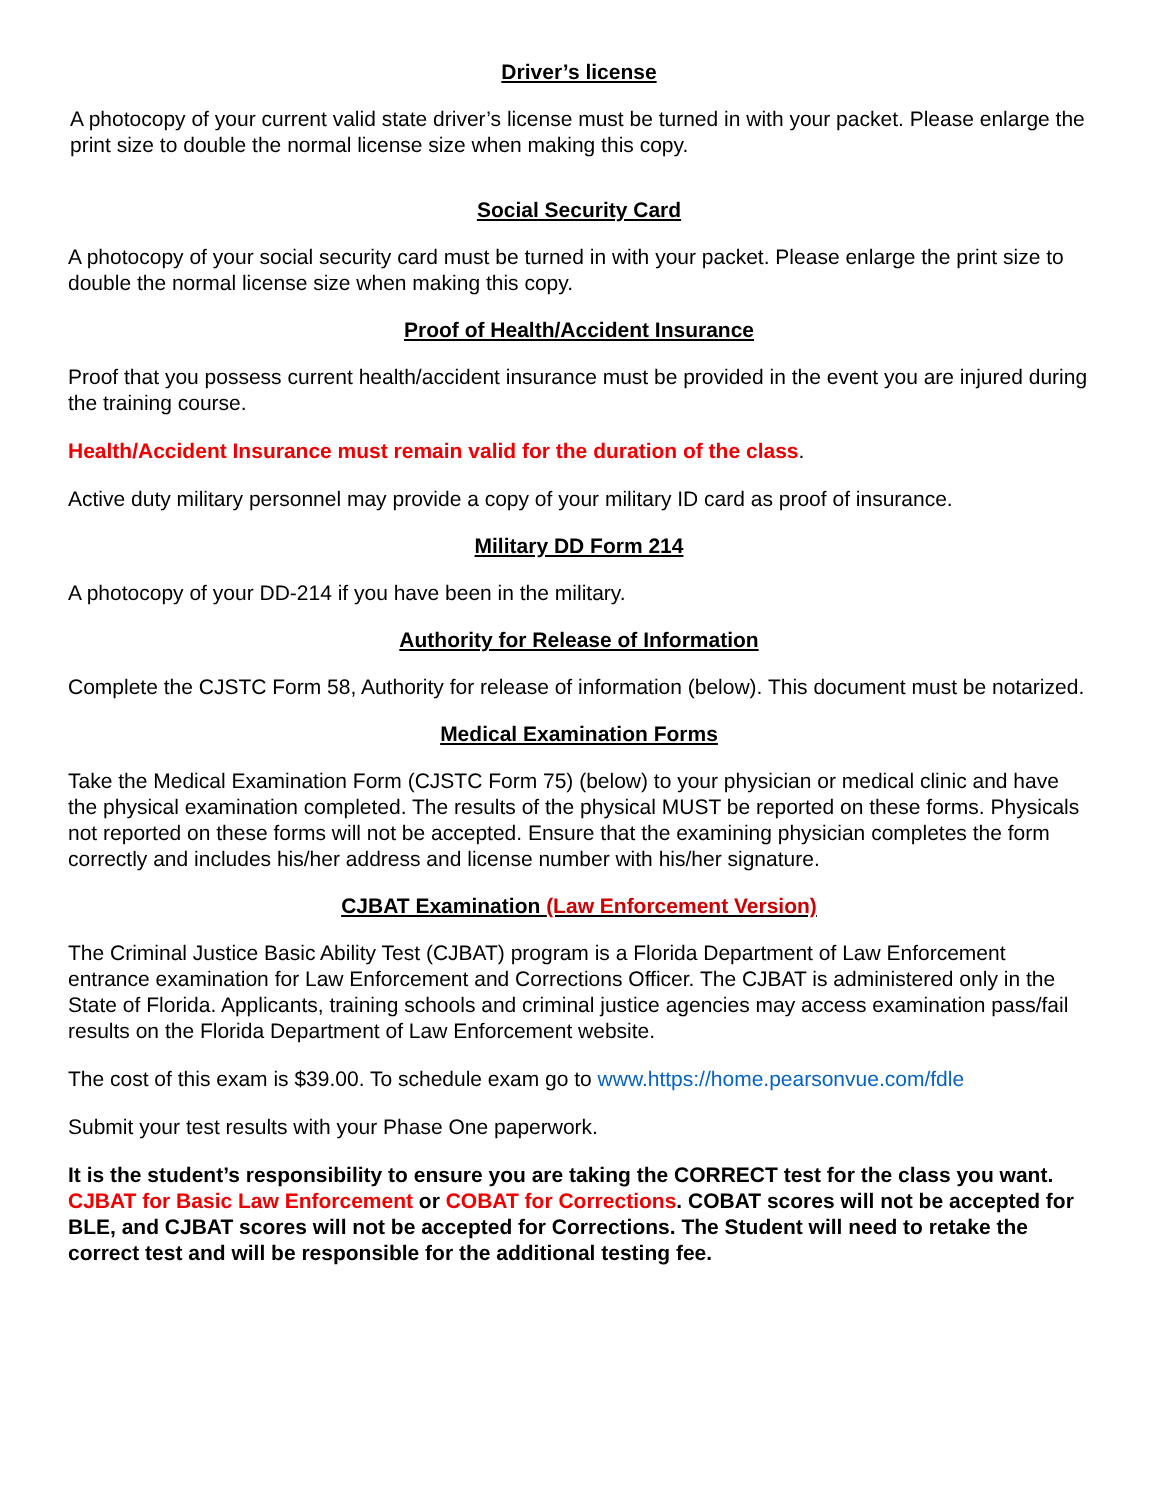Driver’s license
A photocopy of your current valid state driver’s license must be turned in with your packet. Please enlarge the print size to double the normal license size when making this copy.
Social Security Card
A photocopy of your social security card must be turned in with your packet. Please enlarge the print size to double the normal license size when making this copy.
Proof of Health/Accident Insurance
Proof that you possess current health/accident insurance must be provided in the event you are injured during the training course.
Health/Accident Insurance must remain valid for the duration of the class.
Active duty military personnel may provide a copy of your military ID card as proof of insurance.
Military DD Form 214
A photocopy of your DD-214 if you have been in the military.
Authority for Release of Information
Complete the CJSTC Form 58, Authority for release of information (below). This document must be notarized.
Medical Examination Forms
Take the Medical Examination Form (CJSTC Form 75) (below) to your physician or medical clinic and have the physical examination completed. The results of the physical MUST be reported on these forms. Physicals not reported on these forms will not be accepted. Ensure that the examining physician completes the form correctly and includes his/her address and license number with his/her signature.
CJBAT Examination (Law Enforcement Version)
The Criminal Justice Basic Ability Test (CJBAT) program is a Florida Department of Law Enforcement entrance examination for Law Enforcement and Corrections Officer. The CJBAT is administered only in the State of Florida. Applicants, training schools and criminal justice agencies may access examination pass/fail results on the Florida Department of Law Enforcement website.
The cost of this exam is $39.00. To schedule exam go to www.https://home.pearsonvue.com/fdle
Submit your test results with your Phase One paperwork.
It is the student’s responsibility to ensure you are taking the CORRECT test for the class you want. CJBAT for Basic Law Enforcement or COBAT for Corrections. COBAT scores will not be accepted for BLE, and CJBAT scores will not be accepted for Corrections. The Student will need to retake the correct test and will be responsible for the additional testing fee.